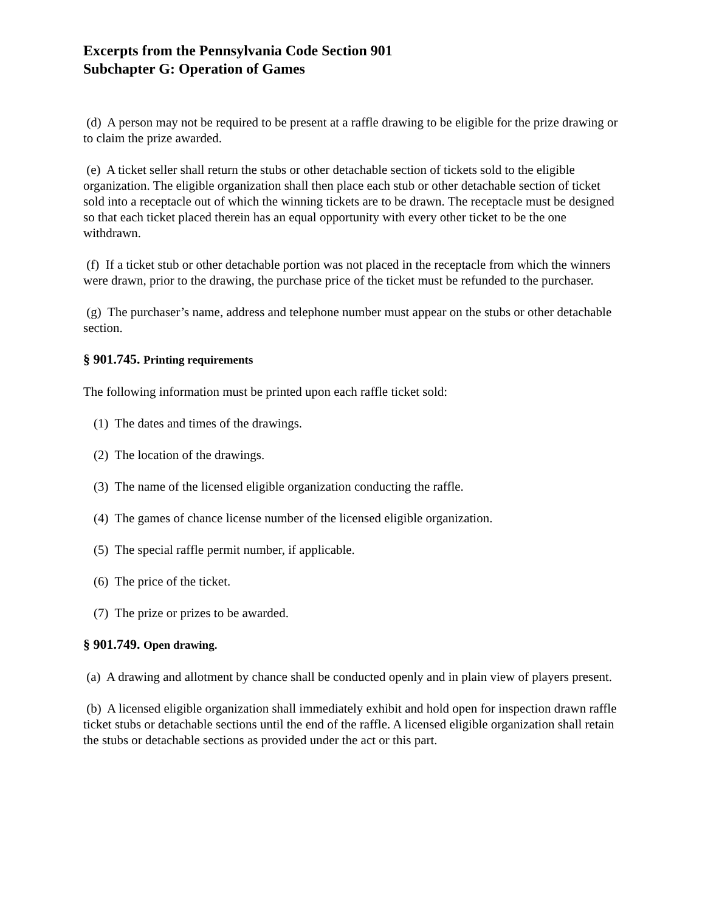Excerpts from the Pennsylvania Code Section 901
Subchapter G: Operation of Games
(d) A person may not be required to be present at a raffle drawing to be eligible for the prize drawing or to claim the prize awarded.
(e) A ticket seller shall return the stubs or other detachable section of tickets sold to the eligible organization. The eligible organization shall then place each stub or other detachable section of ticket sold into a receptacle out of which the winning tickets are to be drawn. The receptacle must be designed so that each ticket placed therein has an equal opportunity with every other ticket to be the one withdrawn.
(f) If a ticket stub or other detachable portion was not placed in the receptacle from which the winners were drawn, prior to the drawing, the purchase price of the ticket must be refunded to the purchaser.
(g) The purchaser’s name, address and telephone number must appear on the stubs or other detachable section.
§ 901.745. Printing requirements
The following information must be printed upon each raffle ticket sold:
(1) The dates and times of the drawings.
(2) The location of the drawings.
(3) The name of the licensed eligible organization conducting the raffle.
(4) The games of chance license number of the licensed eligible organization.
(5) The special raffle permit number, if applicable.
(6) The price of the ticket.
(7) The prize or prizes to be awarded.
§ 901.749. Open drawing.
(a) A drawing and allotment by chance shall be conducted openly and in plain view of players present.
(b) A licensed eligible organization shall immediately exhibit and hold open for inspection drawn raffle ticket stubs or detachable sections until the end of the raffle. A licensed eligible organization shall retain the stubs or detachable sections as provided under the act or this part.